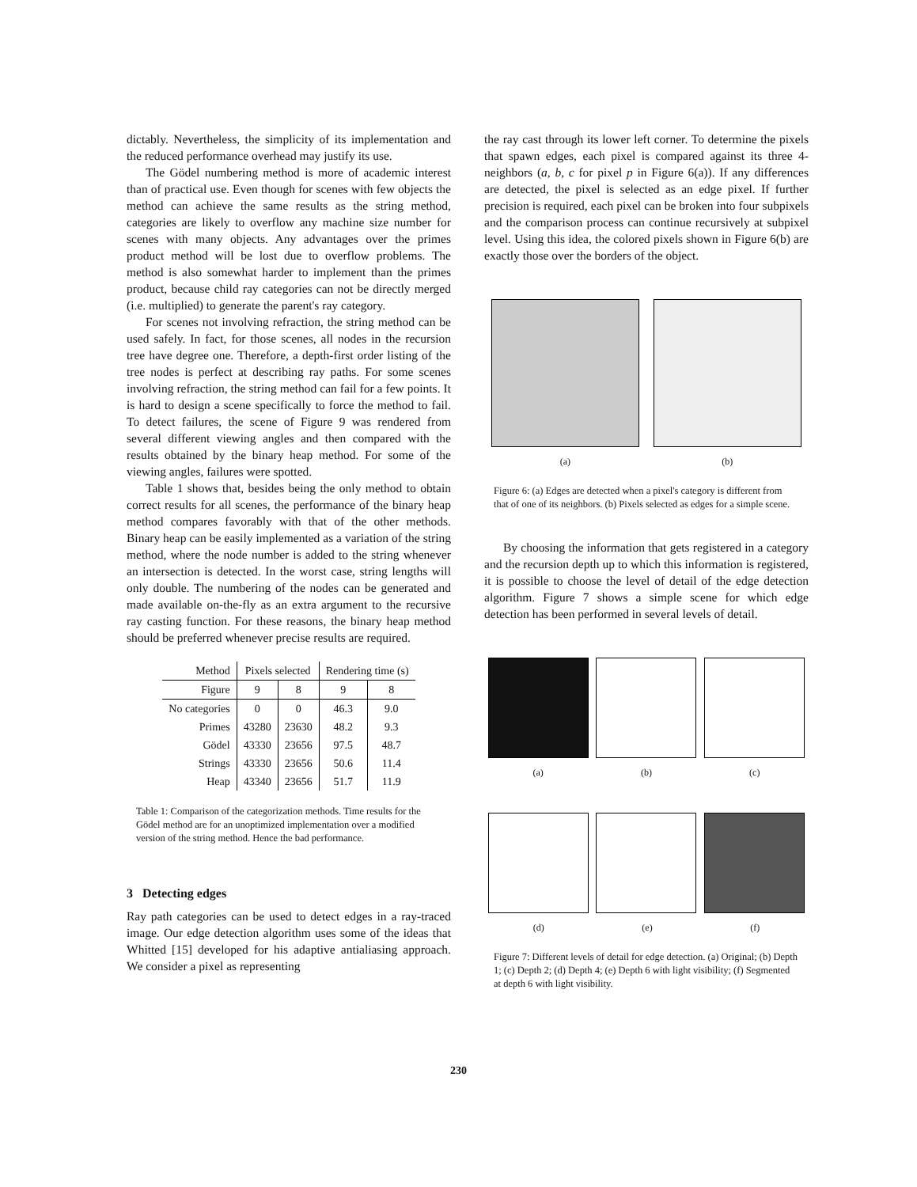dictably. Nevertheless, the simplicity of its implementation and the reduced performance overhead may justify its use.
The Gödel numbering method is more of academic interest than of practical use. Even though for scenes with few objects the method can achieve the same results as the string method, categories are likely to overflow any machine size number for scenes with many objects. Any advantages over the primes product method will be lost due to overflow problems. The method is also somewhat harder to implement than the primes product, because child ray categories can not be directly merged (i.e. multiplied) to generate the parent's ray category.
For scenes not involving refraction, the string method can be used safely. In fact, for those scenes, all nodes in the recursion tree have degree one. Therefore, a depth-first order listing of the tree nodes is perfect at describing ray paths. For some scenes involving refraction, the string method can fail for a few points. It is hard to design a scene specifically to force the method to fail. To detect failures, the scene of Figure 9 was rendered from several different viewing angles and then compared with the results obtained by the binary heap method. For some of the viewing angles, failures were spotted.
Table 1 shows that, besides being the only method to obtain correct results for all scenes, the performance of the binary heap method compares favorably with that of the other methods. Binary heap can be easily implemented as a variation of the string method, where the node number is added to the string whenever an intersection is detected. In the worst case, string lengths will only double. The numbering of the nodes can be generated and made available on-the-fly as an extra argument to the recursive ray casting function. For these reasons, the binary heap method should be preferred whenever precise results are required.
| Method | Pixels selected | | Rendering time (s) | |
| --- | --- | --- | --- | --- |
| Figure | 9 | 8 | 9 | 8 |
| No categories | 0 | 0 | 46.3 | 9.0 |
| Primes | 43280 | 23630 | 48.2 | 9.3 |
| Gödel | 43330 | 23656 | 97.5 | 48.7 |
| Strings | 43330 | 23656 | 50.6 | 11.4 |
| Heap | 43340 | 23656 | 51.7 | 11.9 |
Table 1: Comparison of the categorization methods. Time results for the Gödel method are for an unoptimized implementation over a modified version of the string method. Hence the bad performance.
3 Detecting edges
Ray path categories can be used to detect edges in a ray-traced image. Our edge detection algorithm uses some of the ideas that Whitted [15] developed for his adaptive antialiasing approach. We consider a pixel as representing
the ray cast through its lower left corner. To determine the pixels that spawn edges, each pixel is compared against its three 4-neighbors (a, b, c for pixel p in Figure 6(a)). If any differences are detected, the pixel is selected as an edge pixel. If further precision is required, each pixel can be broken into four subpixels and the comparison process can continue recursively at subpixel level. Using this idea, the colored pixels shown in Figure 6(b) are exactly those over the borders of the object.
(a) (b)
Figure 6: (a) Edges are detected when a pixel's category is different from that of one of its neighbors. (b) Pixels selected as edges for a simple scene.
By choosing the information that gets registered in a category and the recursion depth up to which this information is registered, it is possible to choose the level of detail of the edge detection algorithm. Figure 7 shows a simple scene for which edge detection has been performed in several levels of detail.
(a) (b) (c)
(d) (e) (f)
Figure 7: Different levels of detail for edge detection. (a) Original; (b) Depth 1; (c) Depth 2; (d) Depth 4; (e) Depth 6 with light visibility; (f) Segmented at depth 6 with light visibility.
230